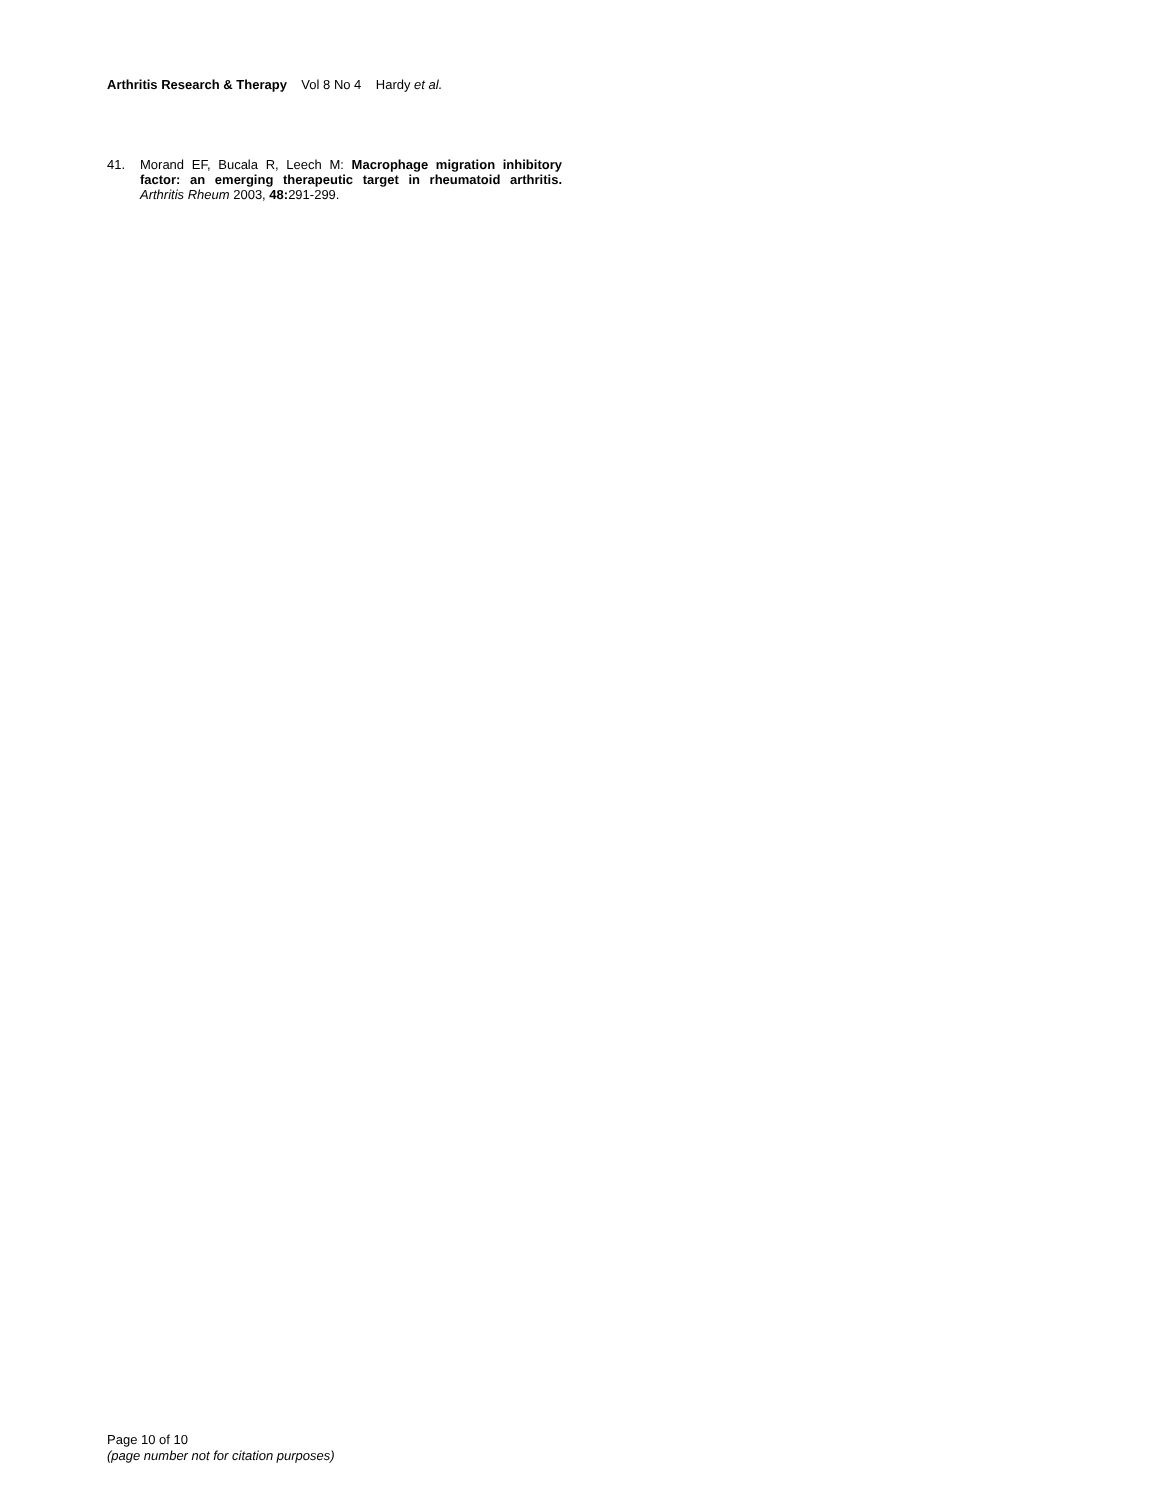Arthritis Research & Therapy Vol 8 No 4 Hardy et al.
41. Morand EF, Bucala R, Leech M: Macrophage migration inhibitory factor: an emerging therapeutic target in rheumatoid arthritis. Arthritis Rheum 2003, 48: 291-299.
Page 10 of 10
(page number not for citation purposes)